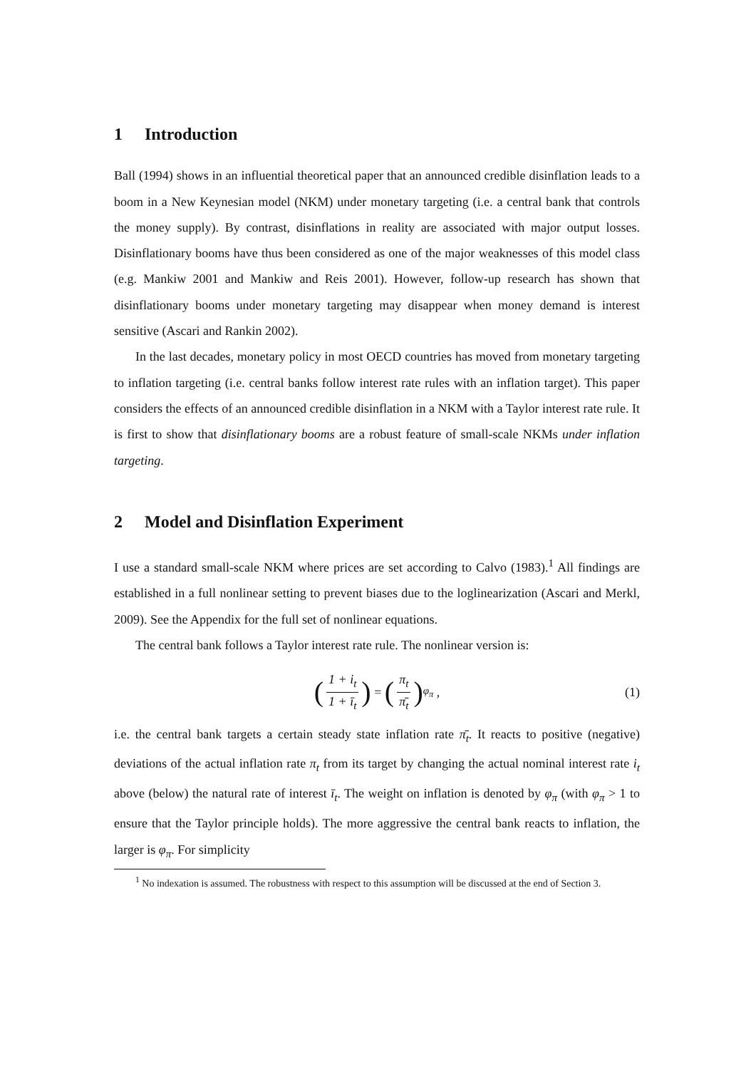1 Introduction
Ball (1994) shows in an influential theoretical paper that an announced credible disinflation leads to a boom in a New Keynesian model (NKM) under monetary targeting (i.e. a central bank that controls the money supply). By contrast, disinflations in reality are associated with major output losses. Disinflationary booms have thus been considered as one of the major weaknesses of this model class (e.g. Mankiw 2001 and Mankiw and Reis 2001). However, follow-up research has shown that disinflationary booms under monetary targeting may disappear when money demand is interest sensitive (Ascari and Rankin 2002).
In the last decades, monetary policy in most OECD countries has moved from monetary targeting to inflation targeting (i.e. central banks follow interest rate rules with an inflation target). This paper considers the effects of an announced credible disinflation in a NKM with a Taylor interest rate rule. It is first to show that disinflationary booms are a robust feature of small-scale NKMs under inflation targeting.
2 Model and Disinflation Experiment
I use a standard small-scale NKM where prices are set according to Calvo (1983).<sup>1</sup> All findings are established in a full nonlinear setting to prevent biases due to the loglinearization (Ascari and Merkl, 2009). See the Appendix for the full set of nonlinear equations.
The central bank follows a Taylor interest rate rule. The nonlinear version is:
(1 + i<sub>t</sub> 1 + ī<sub>t</sub>) = (π<sub>t</sub> π̄<sub>t</sub>)<sup>φ<sub>π</sub></sup> , (1)
i.e. the central bank targets a certain steady state inflation rate π̄<sub>t</sub>. It reacts to positive (negative) deviations of the actual inflation rate π<sub>t</sub> from its target by changing the actual nominal interest rate i<sub>t</sub> above (below) the natural rate of interest ī<sub>t</sub>. The weight on inflation is denoted by φ<sub>π</sub> (with φ<sub>π</sub> > 1 to ensure that the Taylor principle holds). The more aggressive the central bank reacts to inflation, the larger is φ<sub>π</sub>. For simplicity
<sup>1</sup> No indexation is assumed. The robustness with respect to this assumption will be discussed at the end of Section 3.